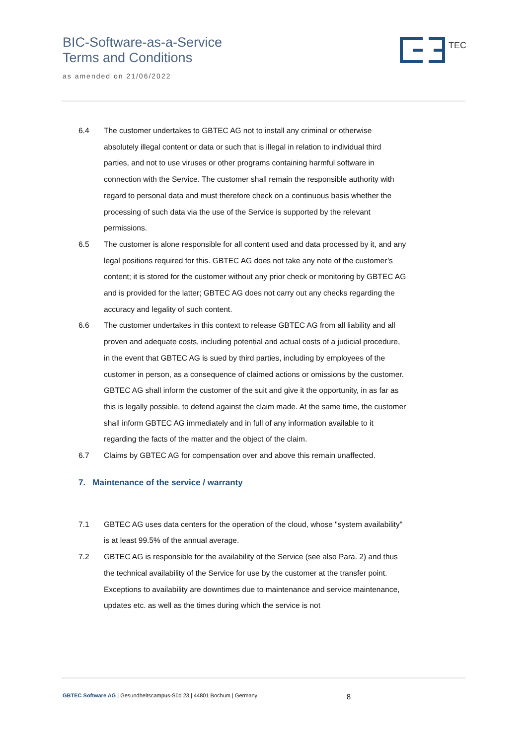BIC-Software-as-a-Service
Terms and Conditions
as amended on 21/06/2022
TEC
6.4 The customer undertakes to GBTEC AG not to install any criminal or otherwise absolutely illegal content or data or such that is illegal in relation to individual third parties, and not to use viruses or other programs containing harmful software in connection with the Service. The customer shall remain the responsible authority with regard to personal data and must therefore check on a continuous basis whether the processing of such data via the use of the Service is supported by the relevant permissions.
6.5 The customer is alone responsible for all content used and data processed by it, and any legal positions required for this. GBTEC AG does not take any note of the customer’s content; it is stored for the customer without any prior check or monitoring by GBTEC AG and is provided for the latter; GBTEC AG does not carry out any checks regarding the accuracy and legality of such content.
6.6 The customer undertakes in this context to release GBTEC AG from all liability and all proven and adequate costs, including potential and actual costs of a judicial procedure, in the event that GBTEC AG is sued by third parties, including by employees of the customer in person, as a consequence of claimed actions or omissions by the customer. GBTEC AG shall inform the customer of the suit and give it the opportunity, in as far as this is legally possible, to defend against the claim made. At the same time, the customer shall inform GBTEC AG immediately and in full of any information available to it regarding the facts of the matter and the object of the claim.
6.7 Claims by GBTEC AG for compensation over and above this remain unaffected.
7. Maintenance of the service / warranty
7.1 GBTEC AG uses data centers for the operation of the cloud, whose "system availability" is at least 99.5% of the annual average.
7.2 GBTEC AG is responsible for the availability of the Service (see also Para. 2) and thus the technical availability of the Service for use by the customer at the transfer point. Exceptions to availability are downtimes due to maintenance and service maintenance, updates etc. as well as the times during which the service is not
GBTEC Software AG | Gesundheitscampus-Süd 23 | 44801 Bochum | Germany 8